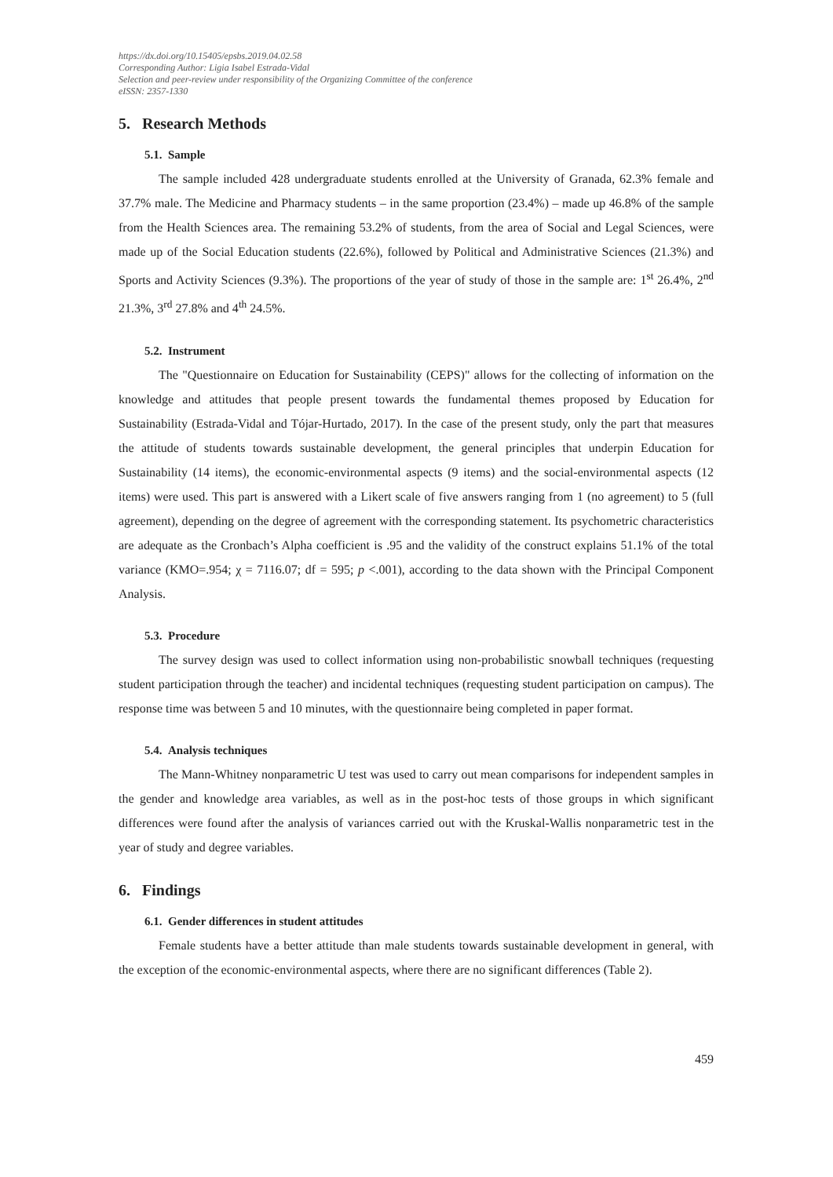https://dx.doi.org/10.15405/epsbs.2019.04.02.58
Corresponding Author: Ligia Isabel Estrada-Vidal
Selection and peer-review under responsibility of the Organizing Committee of the conference
eISSN: 2357-1330
5. Research Methods
5.1. Sample
The sample included 428 undergraduate students enrolled at the University of Granada, 62.3% female and 37.7% male. The Medicine and Pharmacy students – in the same proportion (23.4%) – made up 46.8% of the sample from the Health Sciences area. The remaining 53.2% of students, from the area of Social and Legal Sciences, were made up of the Social Education students (22.6%), followed by Political and Administrative Sciences (21.3%) and Sports and Activity Sciences (9.3%). The proportions of the year of study of those in the sample are: 1<sup>st</sup> 26.4%, 2<sup>nd</sup> 21.3%, 3<sup>rd</sup> 27.8% and 4<sup>th</sup> 24.5%.
5.2. Instrument
The "Questionnaire on Education for Sustainability (CEPS)" allows for the collecting of information on the knowledge and attitudes that people present towards the fundamental themes proposed by Education for Sustainability (Estrada-Vidal and Tójar-Hurtado, 2017). In the case of the present study, only the part that measures the attitude of students towards sustainable development, the general principles that underpin Education for Sustainability (14 items), the economic-environmental aspects (9 items) and the social-environmental aspects (12 items) were used. This part is answered with a Likert scale of five answers ranging from 1 (no agreement) to 5 (full agreement), depending on the degree of agreement with the corresponding statement. Its psychometric characteristics are adequate as the Cronbach’s Alpha coefficient is .95 and the validity of the construct explains 51.1% of the total variance (KMO=.954; χ = 7116.07; df = 595; p <.001), according to the data shown with the Principal Component Analysis.
5.3. Procedure
The survey design was used to collect information using non-probabilistic snowball techniques (requesting student participation through the teacher) and incidental techniques (requesting student participation on campus). The response time was between 5 and 10 minutes, with the questionnaire being completed in paper format.
5.4. Analysis techniques
The Mann-Whitney nonparametric U test was used to carry out mean comparisons for independent samples in the gender and knowledge area variables, as well as in the post-hoc tests of those groups in which significant differences were found after the analysis of variances carried out with the Kruskal-Wallis nonparametric test in the year of study and degree variables.
6. Findings
6.1. Gender differences in student attitudes
Female students have a better attitude than male students towards sustainable development in general, with the exception of the economic-environmental aspects, where there are no significant differences (Table 2).
459